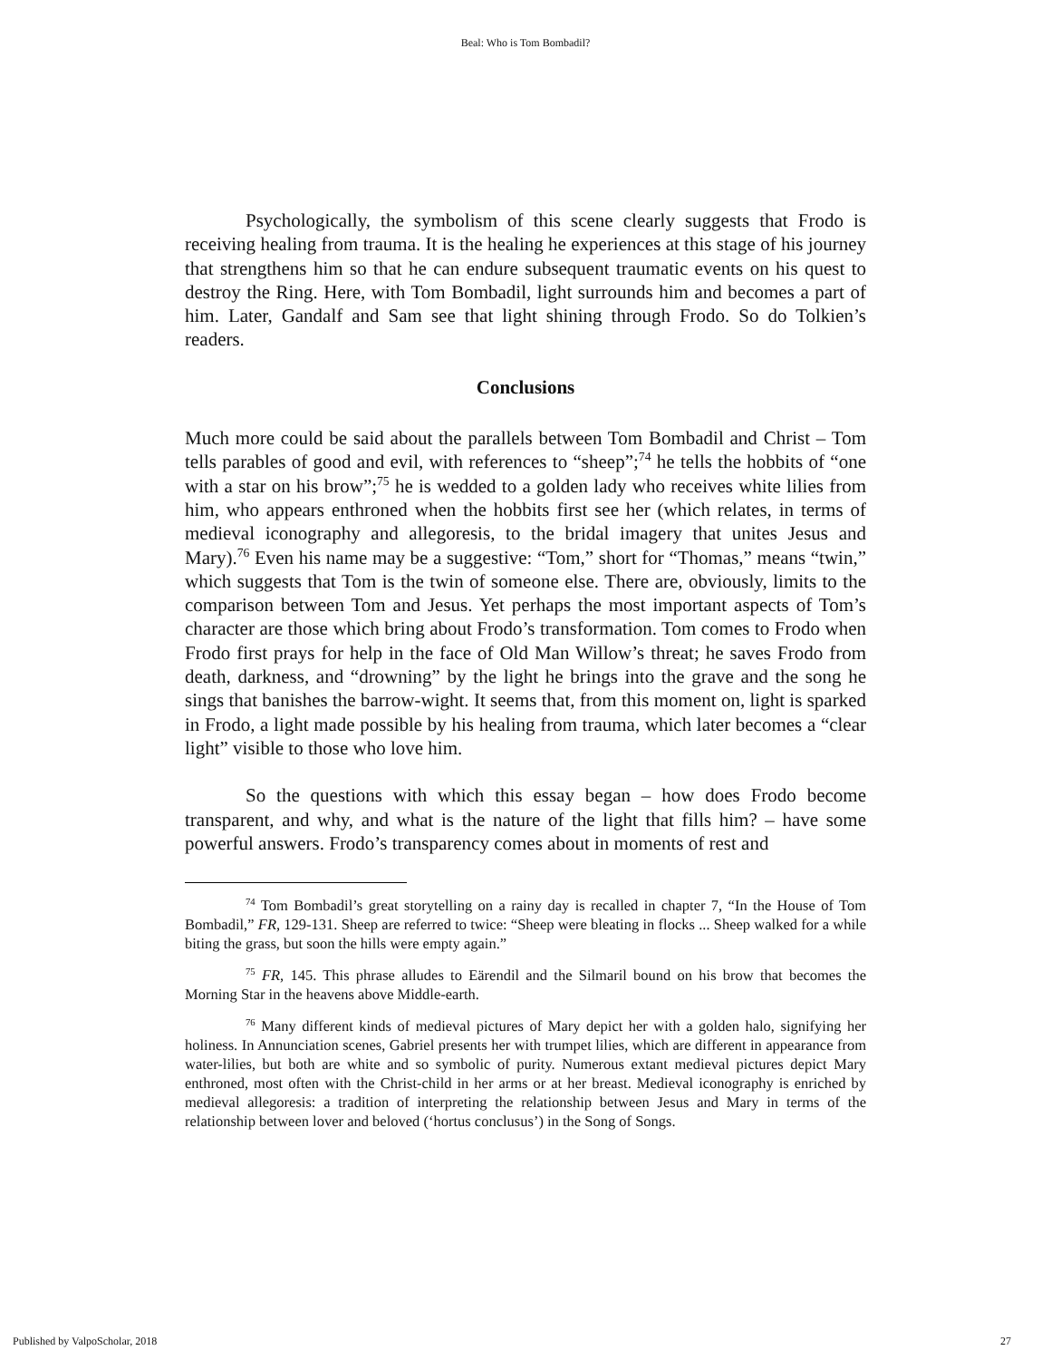Beal: Who is Tom Bombadil?
Psychologically, the symbolism of this scene clearly suggests that Frodo is receiving healing from trauma. It is the healing he experiences at this stage of his journey that strengthens him so that he can endure subsequent traumatic events on his quest to destroy the Ring. Here, with Tom Bombadil, light surrounds him and becomes a part of him. Later, Gandalf and Sam see that light shining through Frodo. So do Tolkien’s readers.
Conclusions
Much more could be said about the parallels between Tom Bombadil and Christ – Tom tells parables of good and evil, with references to “sheep”;<sup>74</sup> he tells the hobbits of “one with a star on his brow”;<sup>75</sup> he is wedded to a golden lady who receives white lilies from him, who appears enthroned when the hobbits first see her (which relates, in terms of medieval iconography and allegoresis, to the bridal imagery that unites Jesus and Mary).<sup>76</sup> Even his name may be a suggestive: “Tom,” short for “Thomas,” means “twin,” which suggests that Tom is the twin of someone else. There are, obviously, limits to the comparison between Tom and Jesus. Yet perhaps the most important aspects of Tom’s character are those which bring about Frodo’s transformation. Tom comes to Frodo when Frodo first prays for help in the face of Old Man Willow’s threat; he saves Frodo from death, darkness, and “drowning” by the light he brings into the grave and the song he sings that banishes the barrow-wight. It seems that, from this moment on, light is sparked in Frodo, a light made possible by his healing from trauma, which later becomes a “clear light” visible to those who love him.
So the questions with which this essay began – how does Frodo become transparent, and why, and what is the nature of the light that fills him? – have some powerful answers. Frodo’s transparency comes about in moments of rest and
<sup>74</sup> Tom Bombadil’s great storytelling on a rainy day is recalled in chapter 7, “In the House of Tom Bombadil,” FR, 129-131. Sheep are referred to twice: “Sheep were bleating in flocks ... Sheep walked for a while biting the grass, but soon the hills were empty again.”
<sup>75</sup> FR, 145. This phrase alludes to Eärendil and the Silmaril bound on his brow that becomes the Morning Star in the heavens above Middle-earth.
<sup>76</sup> Many different kinds of medieval pictures of Mary depict her with a golden halo, signifying her holiness. In Annunciation scenes, Gabriel presents her with trumpet lilies, which are different in appearance from water-lilies, but both are white and so symbolic of purity. Numerous extant medieval pictures depict Mary enthroned, most often with the Christ-child in her arms or at her breast. Medieval iconography is enriched by medieval allegoresis: a tradition of interpreting the relationship between Jesus and Mary in terms of the relationship between lover and beloved (‘hortus conclusus’) in the Song of Songs.
Published by ValpoScholar, 2018 27